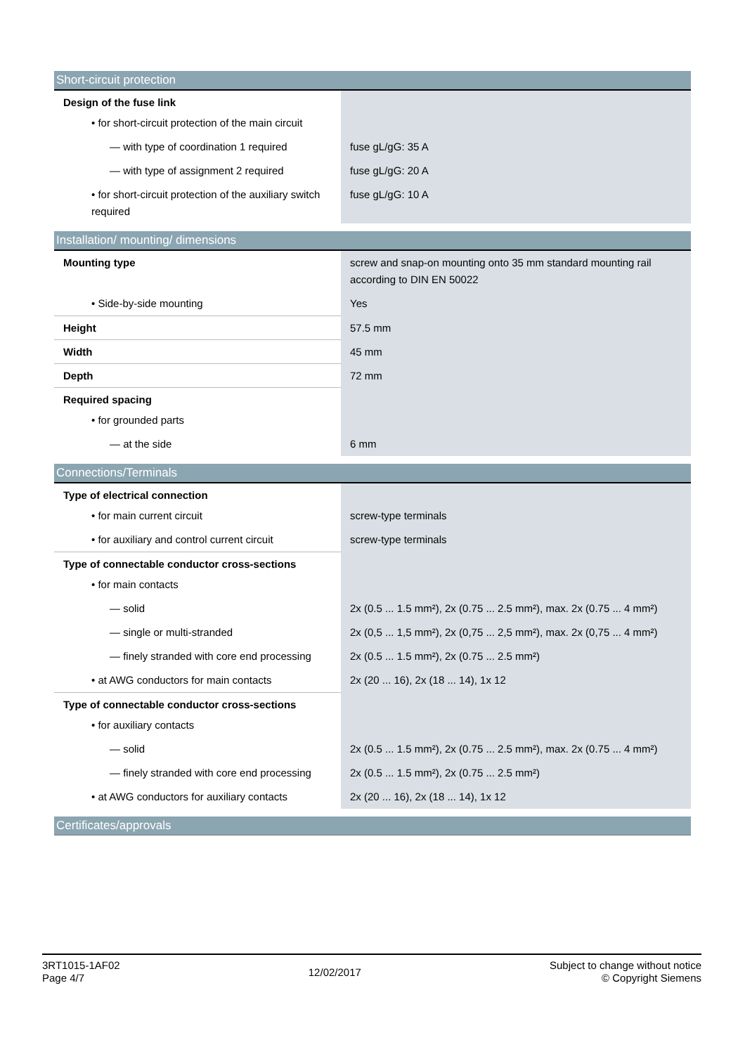| Short-circuit protection | |
| --- | --- |
| Design of the fuse link | |
| • for short-circuit protection of the main circuit | |
| — with type of coordination 1 required | fuse gL/gG: 35 A |
| — with type of assignment 2 required | fuse gL/gG: 20 A |
| • for short-circuit protection of the auxiliary switch required | fuse gL/gG: 10 A |
| Installation/ mounting/ dimensions | |
| --- | --- |
| Mounting type | screw and snap-on mounting onto 35 mm standard mounting rail according to DIN EN 50022 |
| • Side-by-side mounting | Yes |
| Height | 57.5 mm |
| Width | 45 mm |
| Depth | 72 mm |
| Required spacing | |
| • for grounded parts | |
| — at the side | 6 mm |
| Connections/Terminals | |
| --- | --- |
| Type of electrical connection | |
| • for main current circuit | screw-type terminals |
| • for auxiliary and control current circuit | screw-type terminals |
| Type of connectable conductor cross-sections | |
| • for main contacts | |
| — solid | 2x (0.5 ... 1.5 mm²), 2x (0.75 ... 2.5 mm²), max. 2x (0.75 ... 4 mm²) |
| — single or multi-stranded | 2x (0,5 ... 1,5 mm²), 2x (0,75 ... 2,5 mm²), max. 2x (0,75 ... 4 mm²) |
| — finely stranded with core end processing | 2x (0.5 ... 1.5 mm²), 2x (0.75 ... 2.5 mm²) |
| • at AWG conductors for main contacts | 2x (20 ... 16), 2x (18 ... 14), 1x 12 |
| Type of connectable conductor cross-sections | |
| • for auxiliary contacts | |
| — solid | 2x (0.5 ... 1.5 mm²), 2x (0.75 ... 2.5 mm²), max. 2x (0.75 ... 4 mm²) |
| — finely stranded with core end processing | 2x (0.5 ... 1.5 mm²), 2x (0.75 ... 2.5 mm²) |
| • at AWG conductors for auxiliary contacts | 2x (20 ... 16), 2x (18 ... 14), 1x 12 |
| Certificates/approvals |
| --- |
3RT1015-1AF02
Page 4/7
12/02/2017
Subject to change without notice
© Copyright Siemens